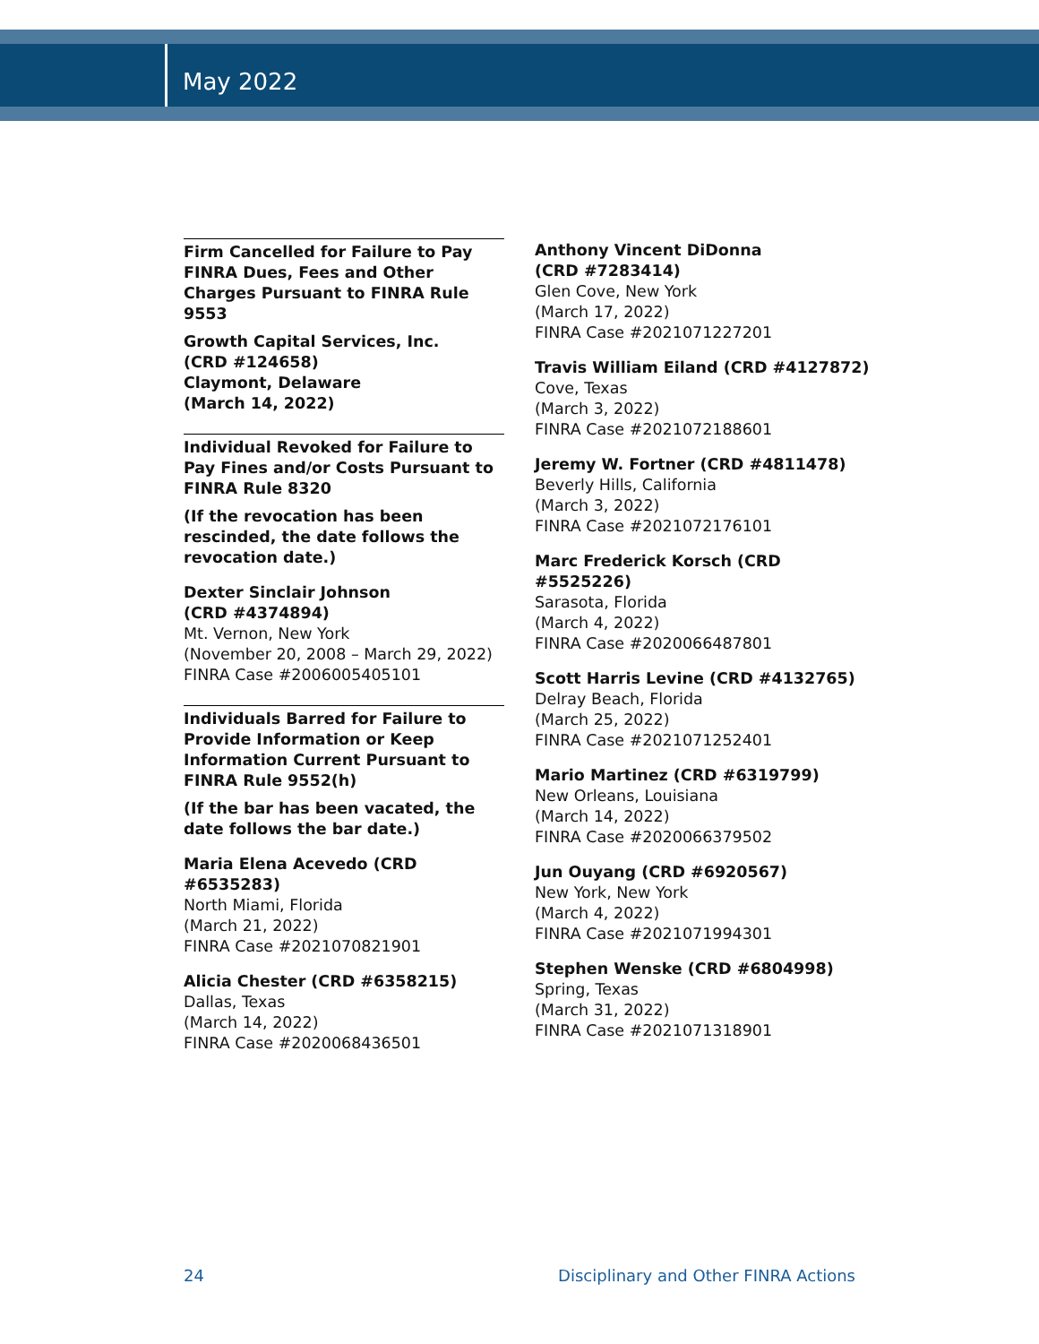May 2022
Firm Cancelled for Failure to Pay FINRA Dues, Fees and Other Charges Pursuant to FINRA Rule 9553
Growth Capital Services, Inc.
(CRD #124658)
Claymont, Delaware
(March 14, 2022)
Individual Revoked for Failure to Pay Fines and/or Costs Pursuant to FINRA Rule 8320
(If the revocation has been rescinded, the date follows the revocation date.)
Dexter Sinclair Johnson
(CRD #4374894)
Mt. Vernon, New York
(November 20, 2008 – March 29, 2022)
FINRA Case #2006005405101
Individuals Barred for Failure to Provide Information or Keep Information Current Pursuant to FINRA Rule 9552(h)
(If the bar has been vacated, the date follows the bar date.)
Maria Elena Acevedo (CRD #6535283)
North Miami, Florida
(March 21, 2022)
FINRA Case #2021070821901
Alicia Chester (CRD #6358215)
Dallas, Texas
(March 14, 2022)
FINRA Case #2020068436501
Anthony Vincent DiDonna
(CRD #7283414)
Glen Cove, New York
(March 17, 2022)
FINRA Case #2021071227201
Travis William Eiland (CRD #4127872)
Cove, Texas
(March 3, 2022)
FINRA Case #2021072188601
Jeremy W. Fortner (CRD #4811478)
Beverly Hills, California
(March 3, 2022)
FINRA Case #2021072176101
Marc Frederick Korsch (CRD #5525226)
Sarasota, Florida
(March 4, 2022)
FINRA Case #2020066487801
Scott Harris Levine (CRD #4132765)
Delray Beach, Florida
(March 25, 2022)
FINRA Case #2021071252401
Mario Martinez (CRD #6319799)
New Orleans, Louisiana
(March 14, 2022)
FINRA Case #2020066379502
Jun Ouyang (CRD #6920567)
New York, New York
(March 4, 2022)
FINRA Case #2021071994301
Stephen Wenske (CRD #6804998)
Spring, Texas
(March 31, 2022)
FINRA Case #2021071318901
24 Disciplinary and Other FINRA Actions